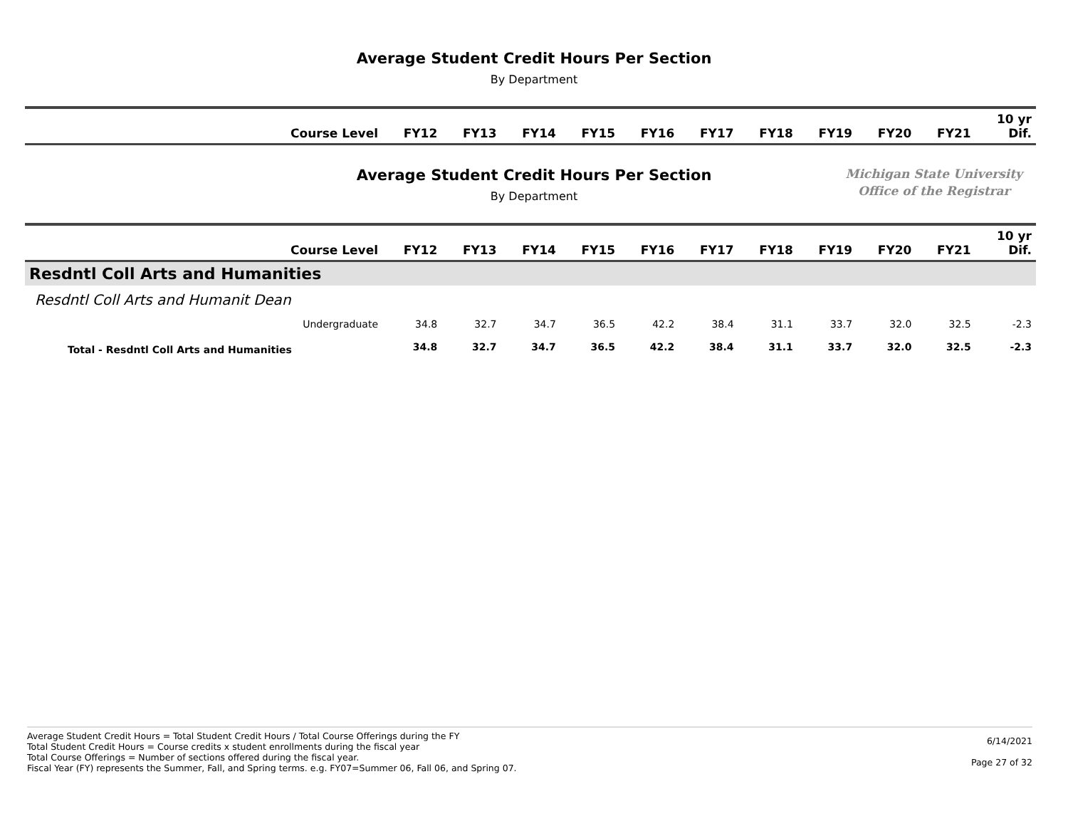Average Student Credit Hours Per Section
By Department
| Course Level | FY12 | FY13 | FY14 | FY15 | FY16 | FY17 | FY18 | FY19 | FY20 | FY21 | 10 yr Dif. |
| --- | --- | --- | --- | --- | --- | --- | --- | --- | --- | --- | --- |
Average Student Credit Hours Per Section
By Department
Michigan State University
Office of the Registrar
| Course Level | FY12 | FY13 | FY14 | FY15 | FY16 | FY17 | FY18 | FY19 | FY20 | FY21 | 10 yr Dif. |
| --- | --- | --- | --- | --- | --- | --- | --- | --- | --- | --- | --- |
| Resdntl Coll Arts and Humanities | | | | | | | | | | | |
| Resdntl Coll Arts and Humanit Dean | | | | | | | | | | | |
| Undergraduate | 34.8 | 32.7 | 34.7 | 36.5 | 42.2 | 38.4 | 31.1 | 33.7 | 32.0 | 32.5 | -2.3 |
| Total - Resdntl Coll Arts and Humanities | 34.8 | 32.7 | 34.7 | 36.5 | 42.2 | 38.4 | 31.1 | 33.7 | 32.0 | 32.5 | -2.3 |
Average Student Credit Hours = Total Student Credit Hours / Total Course Offerings during the FY
Total Student Credit Hours = Course credits x student enrollments during the fiscal year
Total Course Offerings = Number of sections offered during the fiscal year.
Fiscal Year (FY) represents the Summer, Fall, and Spring terms. e.g. FY07=Summer 06, Fall 06, and Spring 07.
6/14/2021
Page 27 of 32